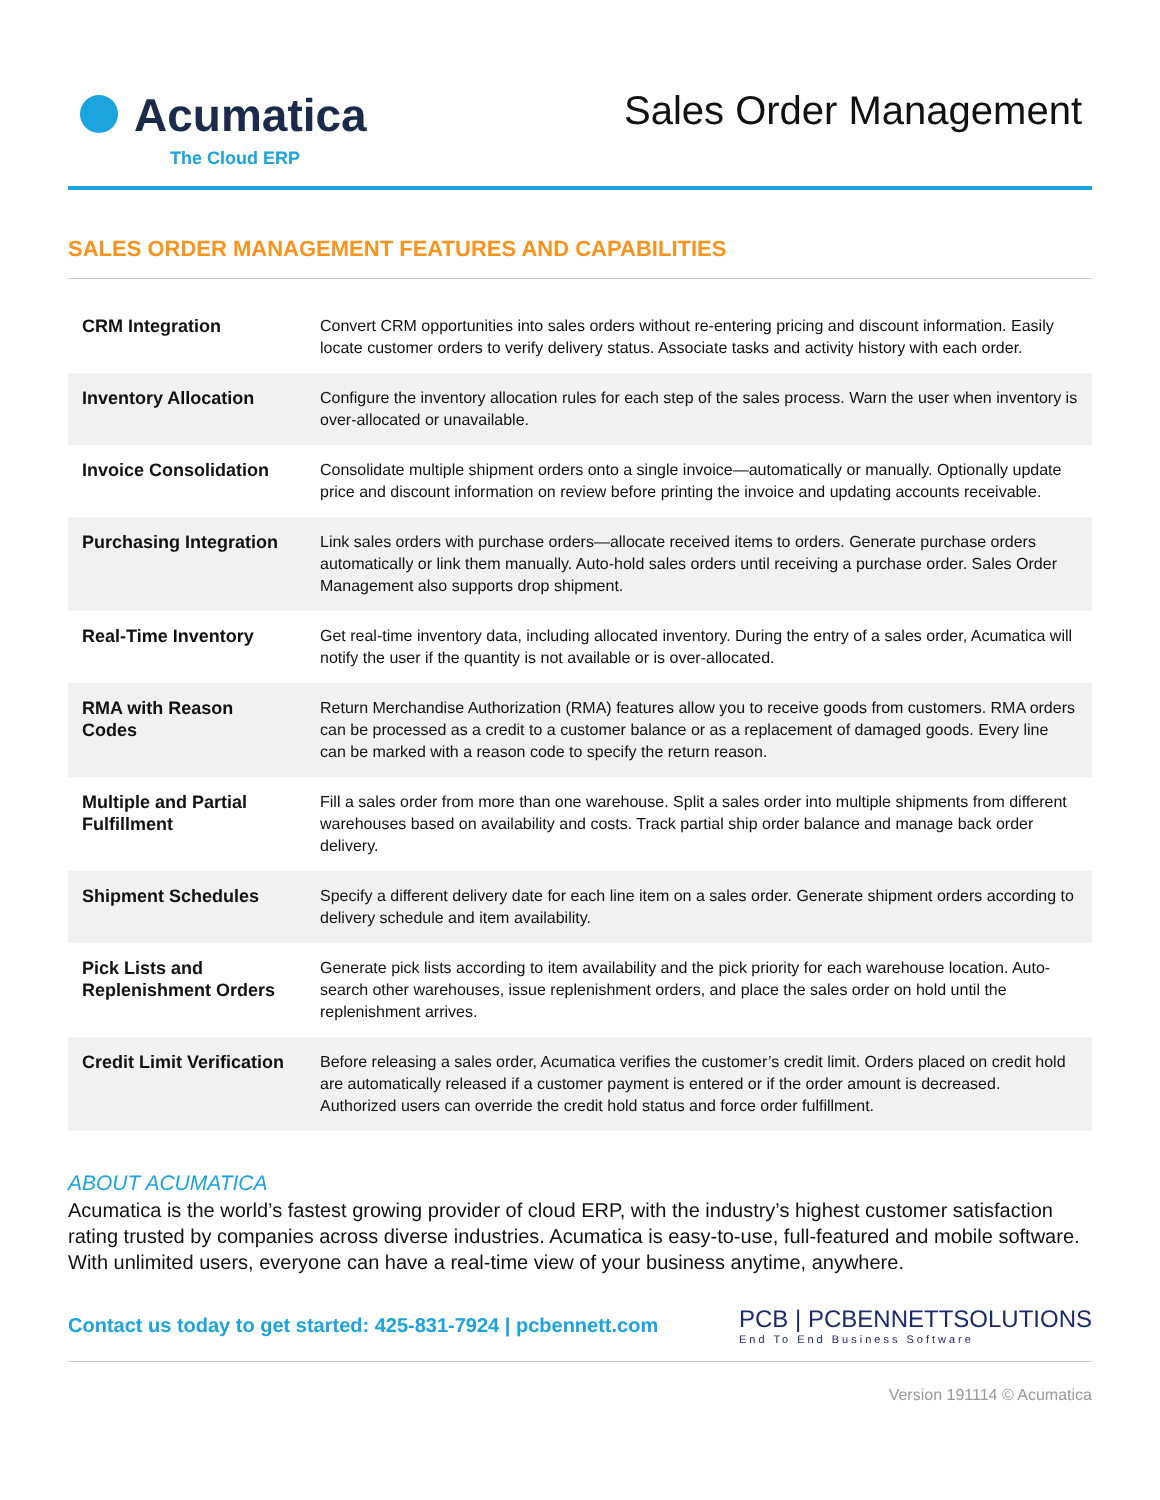Acumatica
The Cloud ERP
Sales Order Management
SALES ORDER MANAGEMENT FEATURES AND CAPABILITIES
| CRM Integration | Convert CRM opportunities into sales orders without re-entering pricing and discount information. Easily locate customer orders to verify delivery status. Associate tasks and activity history with each order. |
| Inventory Allocation | Configure the inventory allocation rules for each step of the sales process. Warn the user when inventory is over-allocated or unavailable. |
| Invoice Consolidation | Consolidate multiple shipment orders onto a single invoice—automatically or manually. Optionally update price and discount information on review before printing the invoice and updating accounts receivable. |
| Purchasing Integration | Link sales orders with purchase orders—allocate received items to orders. Generate purchase orders automatically or link them manually. Auto-hold sales orders until receiving a purchase order. Sales Order Management also supports drop shipment. |
| Real-Time Inventory | Get real-time inventory data, including allocated inventory. During the entry of a sales order, Acumatica will notify the user if the quantity is not available or is over-allocated. |
| RMA with Reason Codes | Return Merchandise Authorization (RMA) features allow you to receive goods from customers. RMA orders can be processed as a credit to a customer balance or as a replacement of damaged goods. Every line can be marked with a reason code to specify the return reason. |
| Multiple and Partial Fulfillment | Fill a sales order from more than one warehouse. Split a sales order into multiple shipments from different warehouses based on availability and costs. Track partial ship order balance and manage back order delivery. |
| Shipment Schedules | Specify a different delivery date for each line item on a sales order. Generate shipment orders according to delivery schedule and item availability. |
| Pick Lists and Replenishment Orders | Generate pick lists according to item availability and the pick priority for each warehouse location. Auto-search other warehouses, issue replenishment orders, and place the sales order on hold until the replenishment arrives. |
| Credit Limit Verification | Before releasing a sales order, Acumatica verifies the customer’s credit limit. Orders placed on credit hold are automatically released if a customer payment is entered or if the order amount is decreased. Authorized users can override the credit hold status and force order fulfillment. |
ABOUT ACUMATICA
Acumatica is the world’s fastest growing provider of cloud ERP, with the industry’s highest customer satisfaction rating trusted by companies across diverse industries. Acumatica is easy-to-use, full-featured and mobile software. With unlimited users, everyone can have a real-time view of your business anytime, anywhere.
Contact us today to get started: 425-831-7924 | pcbennett.com
PCB | PCBENNETTSOLUTIONS
End To End Business Software
Version 191114 © Acumatica